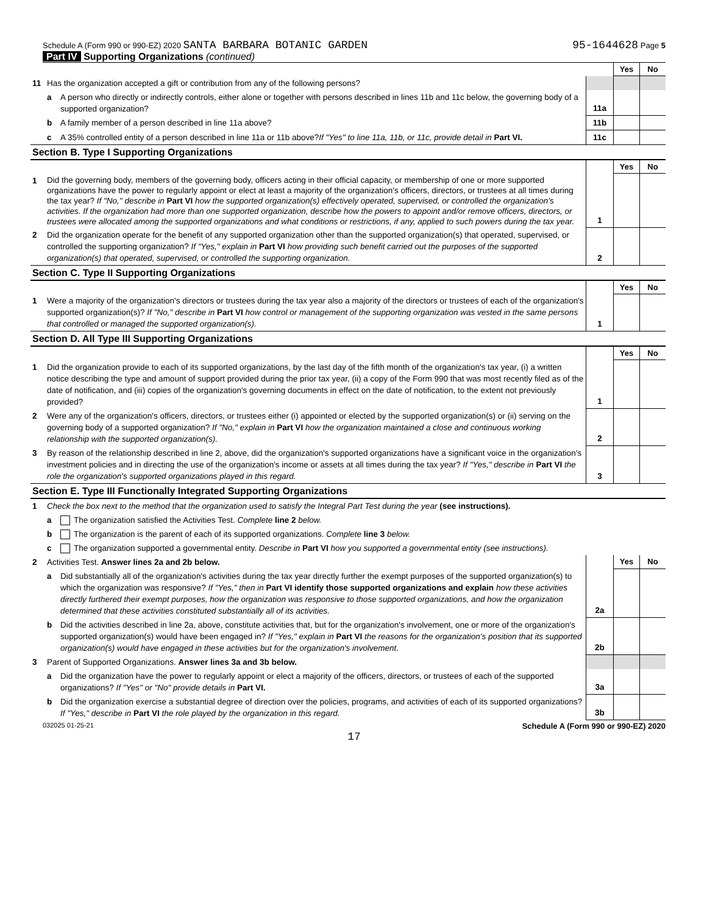Schedule A (Form 990 or 990-EZ) 2020 SANTA BARBARA BOTANIC GARDEN 95-1644628 Page 5
Part IV Supporting Organizations (continued)
| | | | | Yes | No |
| 11 | Has the organization accepted a gift or contribution from any of the following persons? | | | | |
| | a | A person who directly or indirectly controls, either alone or together with persons described in lines 11b and 11c below, the governing body of a supported organization? | 11a | | |
| | b | A family member of a person described in line 11a above? | 11b | | |
| | c | A 35% controlled entity of a person described in line 11a or 11b above? If "Yes" to line 11a, 11b, or 11c, provide detail in Part VI. | 11c | | |
| Section B. Type I Supporting Organizations | | | | | |
| | | | | Yes | No |
| 1 | Did the governing body, members of the governing body, officers acting in their official capacity, or membership of one or more supported organizations have the power to regularly appoint or elect at least a majority of the organization's officers, directors, or trustees at all times during the tax year? If "No," describe in Part VI how the supported organization(s) effectively operated, supervised, or controlled the organization's activities. If the organization had more than one supported organization, describe how the powers to appoint and/or remove officers, directors, or trustees were allocated among the supported organizations and what conditions or restrictions, if any, applied to such powers during the tax year. | | 1 | | |
| 2 | Did the organization operate for the benefit of any supported organization other than the supported organization(s) that operated, supervised, or controlled the supporting organization? If "Yes," explain in Part VI how providing such benefit carried out the purposes of the supported organization(s) that operated, supervised, or controlled the supporting organization. | | 2 | | |
| Section C. Type II Supporting Organizations | | | | | |
| | | | | Yes | No |
| 1 | Were a majority of the organization's directors or trustees during the tax year also a majority of the directors or trustees of each of the organization's supported organization(s)? If "No," describe in Part VI how control or management of the supporting organization was vested in the same persons that controlled or managed the supported organization(s). | | 1 | | |
| Section D. All Type III Supporting Organizations | | | | | |
| | | | | Yes | No |
| 1 | Did the organization provide to each of its supported organizations, by the last day of the fifth month of the organization's tax year, (i) a written notice describing the type and amount of support provided during the prior tax year, (ii) a copy of the Form 990 that was most recently filed as of the date of notification, and (iii) copies of the organization's governing documents in effect on the date of notification, to the extent not previously provided? | | 1 | | |
| 2 | Were any of the organization's officers, directors, or trustees either (i) appointed or elected by the supported organization(s) or (ii) serving on the governing body of a supported organization? If "No," explain in Part VI how the organization maintained a close and continuous working relationship with the supported organization(s). | | 2 | | |
| 3 | By reason of the relationship described in line 2, above, did the organization's supported organizations have a significant voice in the organization's investment policies and in directing the use of the organization's income or assets at all times during the tax year? If "Yes," describe in Part VI the role the organization's supported organizations played in this regard. | | 3 | | |
| Section E. Type III Functionally Integrated Supporting Organizations | | | | | |
| 1 | Check the box next to the method that the organization used to satisfy the Integral Part Test during the year (see instructions). | | | | |
| | a | The organization satisfied the Activities Test. Complete line 2 below. | | | |
| | b | The organization is the parent of each of its supported organizations. Complete line 3 below. | | | |
| | c | The organization supported a governmental entity. Describe in Part VI how you supported a governmental entity (see instructions). | | | |
| 2 | Activities Test. Answer lines 2a and 2b below. | | | Yes | No |
| | a | Did substantially all of the organization's activities during the tax year directly further the exempt purposes of the supported organization(s) to which the organization was responsive? If "Yes," then in Part VI identify those supported organizations and explain how these activities directly furthered their exempt purposes, how the organization was responsive to those supported organizations, and how the organization determined that these activities constituted substantially all of its activities. | 2a | | |
| | b | Did the activities described in line 2a, above, constitute activities that, but for the organization's involvement, one or more of the organization's supported organization(s) would have been engaged in? If "Yes," explain in Part VI the reasons for the organization's position that its supported organization(s) would have engaged in these activities but for the organization's involvement. | 2b | | |
| 3 | Parent of Supported Organizations. Answer lines 3a and 3b below. | | | | |
| | a | Did the organization have the power to regularly appoint or elect a majority of the officers, directors, or trustees of each of the supported organizations? If "Yes" or "No" provide details in Part VI. | 3a | | |
| | b | Did the organization exercise a substantial degree of direction over the policies, programs, and activities of each of its supported organizations? If "Yes," describe in Part VI the role played by the organization in this regard. | 3b | | |
032025 01-25-21 Schedule A (Form 990 or 990-EZ) 2020
17